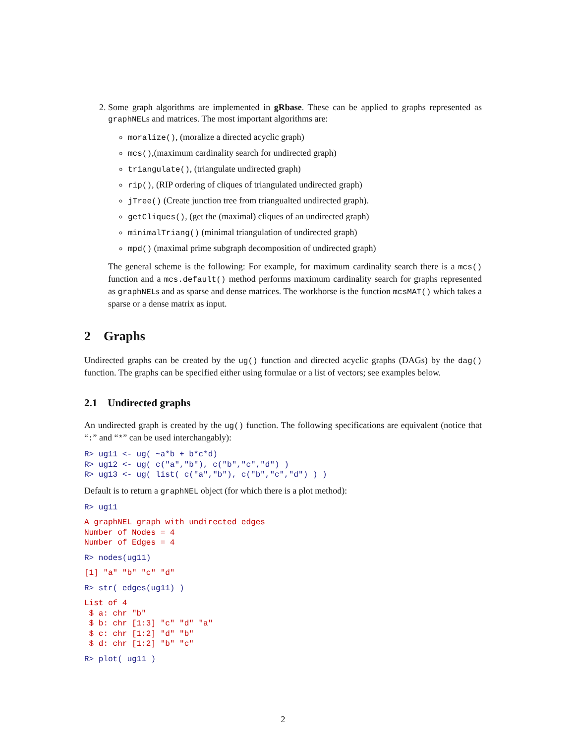2. Some graph algorithms are implemented in gRbase. These can be applied to graphs represented as graphNELs and matrices. The most important algorithms are:
moralize(), (moralize a directed acyclic graph)
mcs(),(maximum cardinality search for undirected graph)
triangulate(), (triangulate undirected graph)
rip(), (RIP ordering of cliques of triangulated undirected graph)
jTree() (Create junction tree from triangualted undirected graph).
getCliques(), (get the (maximal) cliques of an undirected graph)
minimalTriang() (minimal triangulation of undirected graph)
mpd() (maximal prime subgraph decomposition of undirected graph)
The general scheme is the following: For example, for maximum cardinality search there is a mcs() function and a mcs.default() method performs maximum cardinality search for graphs represented as graphNELs and as sparse and dense matrices. The workhorse is the function mcsMAT() which takes a sparse or a dense matrix as input.
2 Graphs
Undirected graphs can be created by the ug() function and directed acyclic graphs (DAGs) by the dag() function. The graphs can be specified either using formulae or a list of vectors; see examples below.
2.1 Undirected graphs
An undirected graph is created by the ug() function. The following specifications are equivalent (notice that “:” and “*” can be used interchangably):
R> ug11 <- ug( ~a*b + b*c*d)
R> ug12 <- ug( c("a","b"), c("b","c","d") )
R> ug13 <- ug( list( c("a","b"), c("b","c","d") ) )
Default is to return a graphNEL object (for which there is a plot method):
R> ug11
A graphNEL graph with undirected edges
Number of Nodes = 4
Number of Edges = 4
R> nodes(ug11)
[1] "a" "b" "c" "d"
R> str( edges(ug11) )
List of 4
 $ a: chr "b"
 $ b: chr [1:3] "c" "d" "a"
 $ c: chr [1:2] "d" "b"
 $ d: chr [1:2] "b" "c"
R> plot( ug11 )
2